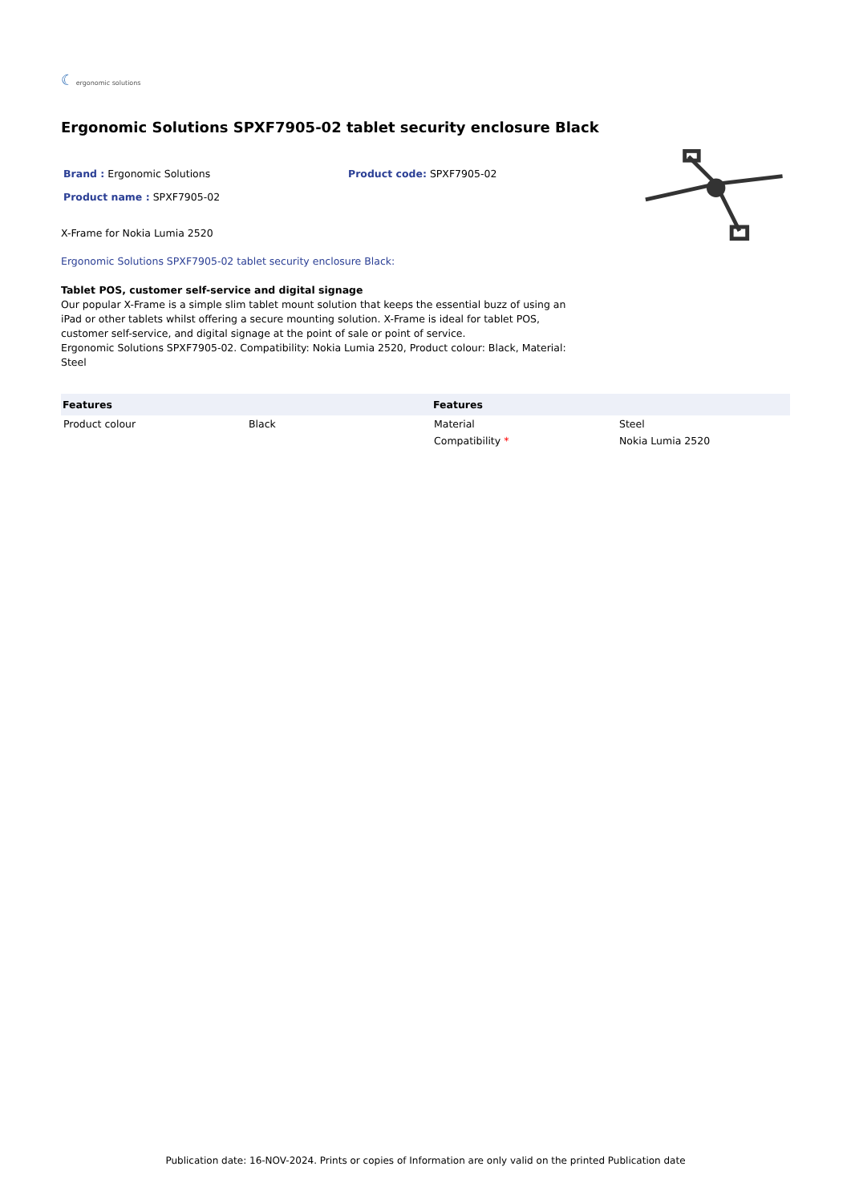☾ ergonomic solutions
Ergonomic Solutions SPXF7905-02 tablet security enclosure Black
Brand : Ergonomic Solutions Product code: SPXF7905-02
Product name : SPXF7905-02
X-Frame for Nokia Lumia 2520
Ergonomic Solutions SPXF7905-02 tablet security enclosure Black:
Tablet POS, customer self-service and digital signage
Our popular X-Frame is a simple slim tablet mount solution that keeps the essential buzz of using an iPad or other tablets whilst offering a secure mounting solution. X-Frame is ideal for tablet POS, customer self-service, and digital signage at the point of sale or point of service.
Ergonomic Solutions SPXF7905-02. Compatibility: Nokia Lumia 2520, Product colour: Black, Material: Steel
| Features | | Features | |
| --- | --- | --- | --- |
| Product colour | Black | Material | Steel |
| | | Compatibility * | Nokia Lumia 2520 |
Publication date: 16-NOV-2024. Prints or copies of Information are only valid on the printed Publication date